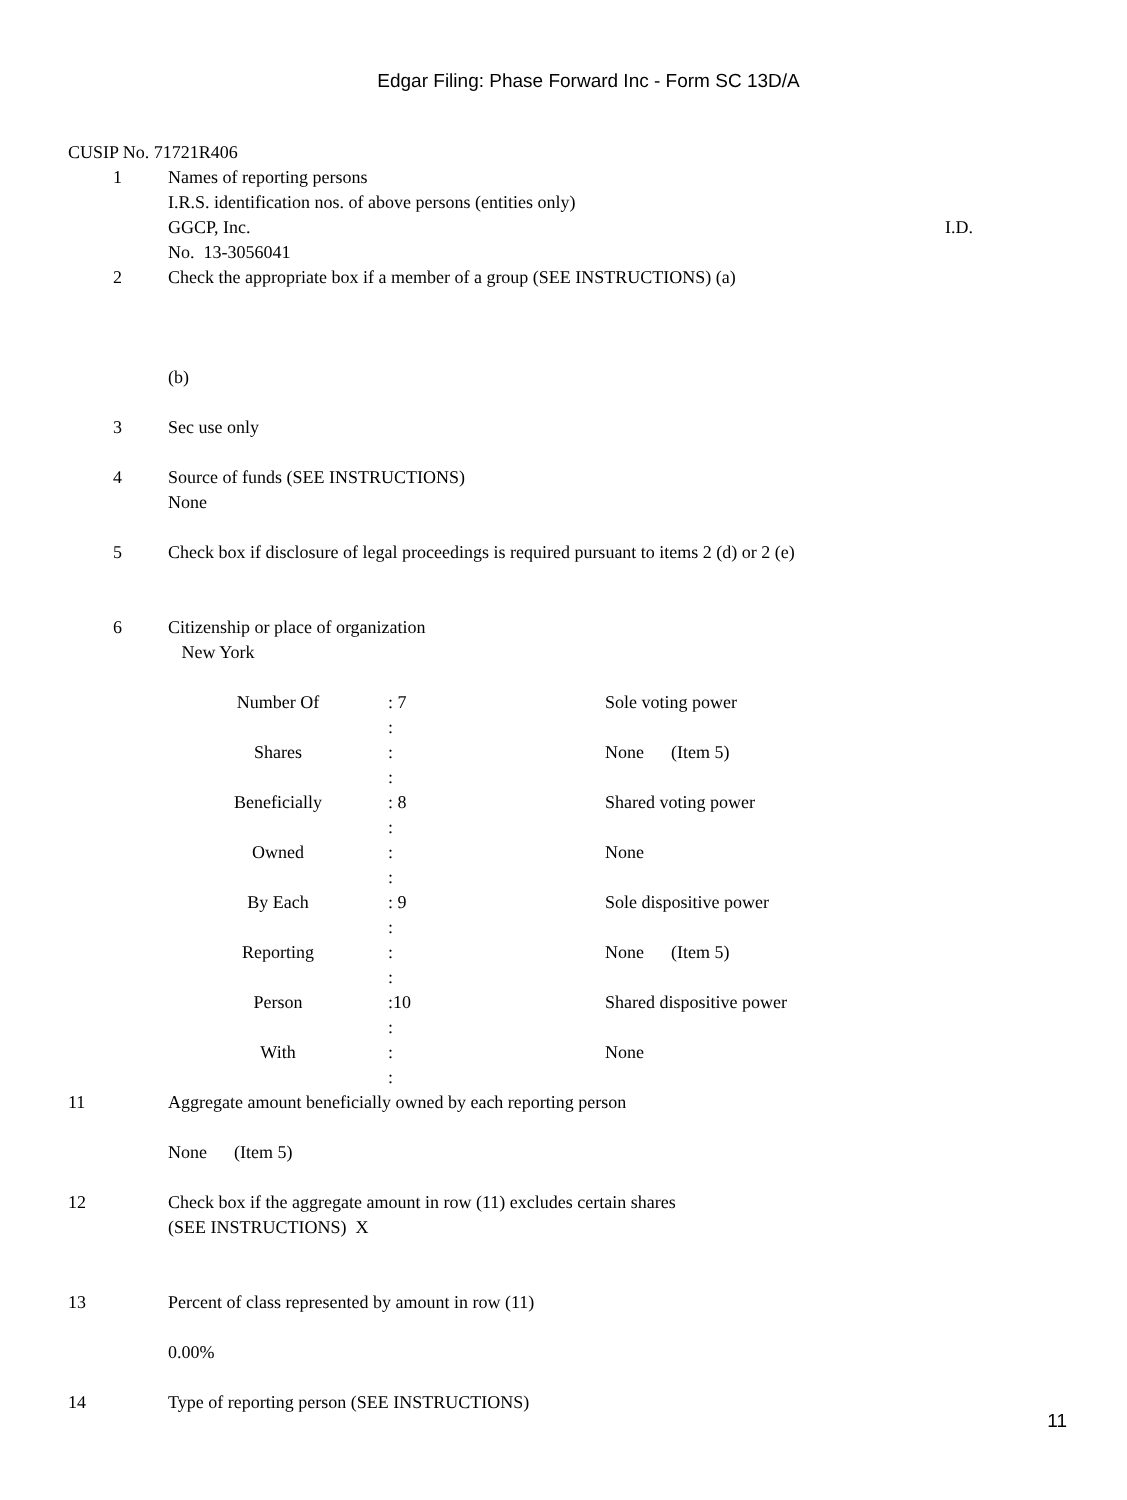Edgar Filing: Phase Forward Inc - Form SC 13D/A
CUSIP No. 71721R406
1 Names of reporting persons
I.R.S. identification nos. of above persons (entities only)
GGCP, Inc. I.D.
No. 13-3056041
2 Check the appropriate box if a member of a group (SEE INSTRUCTIONS) (a)
(b)
3 Sec use only
4 Source of funds (SEE INSTRUCTIONS)
None
5 Check box if disclosure of legal proceedings is required pursuant to items 2 (d) or 2 (e)
6 Citizenship or place of organization
New York
| Number Of | : 7 | Sole voting power |
| | : | |
| Shares | : | None (Item 5) |
| | : | |
| Beneficially | : 8 | Shared voting power |
| | : | |
| Owned | : | None |
| | : | |
| By Each | : 9 | Sole dispositive power |
| | : | |
| Reporting | : | None (Item 5) |
| | : | |
| Person | :10 | Shared dispositive power |
| | : | |
| With | : | None |
| | : | |
11 Aggregate amount beneficially owned by each reporting person
None (Item 5)
12 Check box if the aggregate amount in row (11) excludes certain shares
(SEE INSTRUCTIONS) X
13 Percent of class represented by amount in row (11)
0.00%
14 Type of reporting person (SEE INSTRUCTIONS)
11